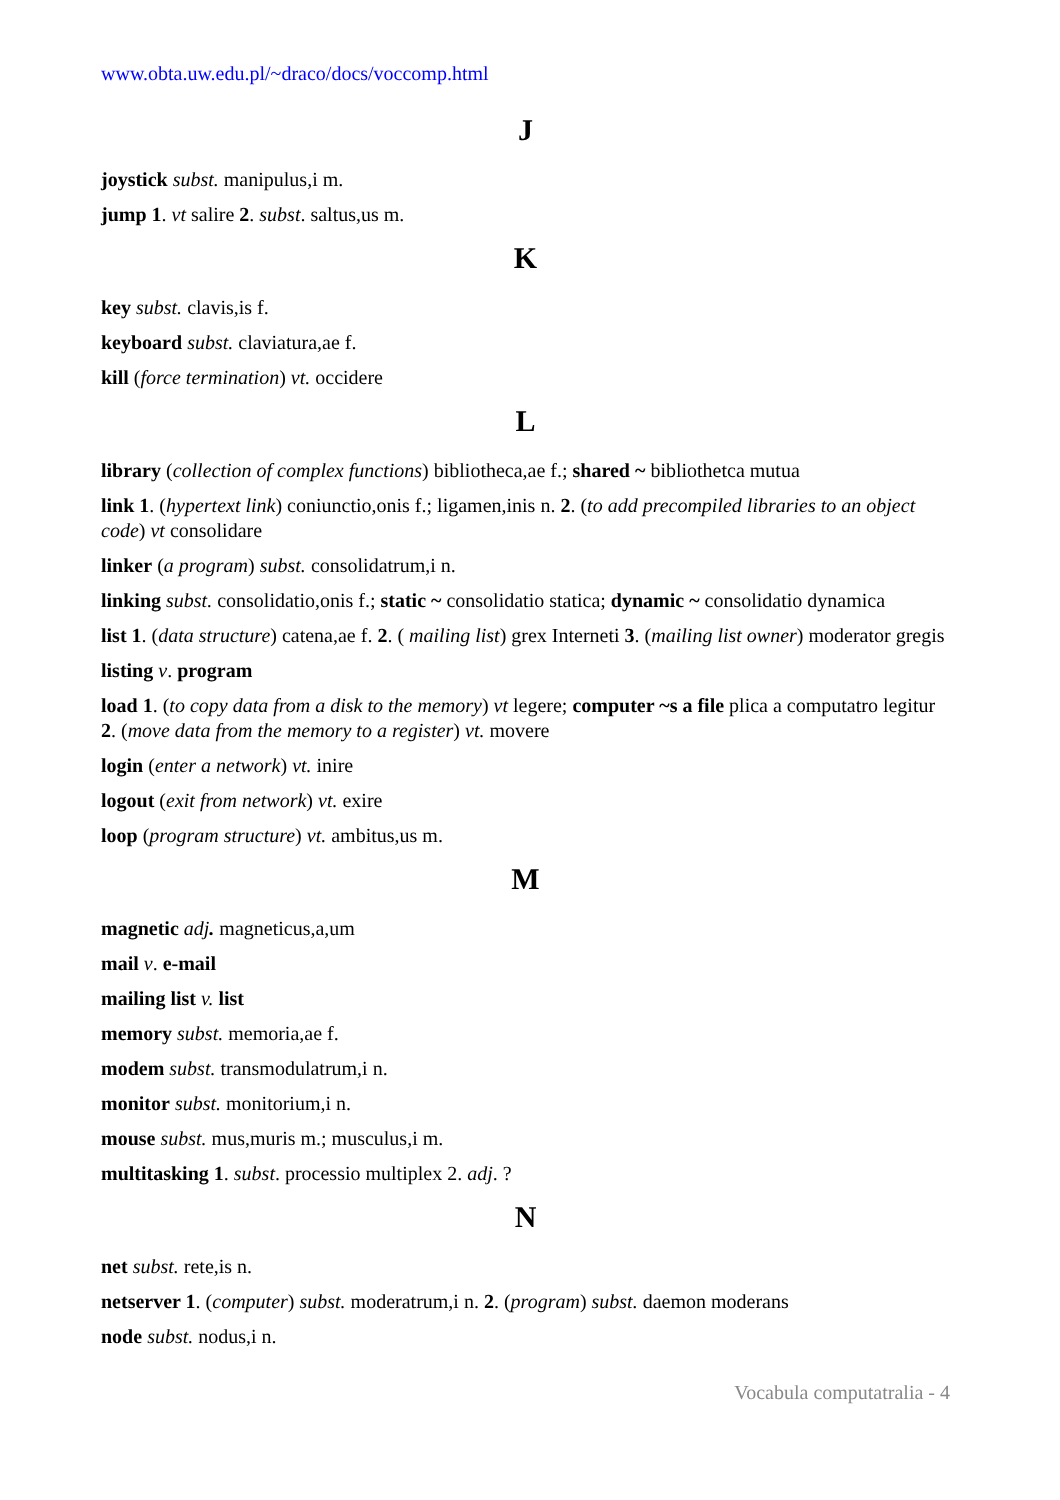www.obta.uw.edu.pl/~draco/docs/voccomp.html
J
joystick subst. manipulus,i m.
jump 1. vt salire 2. subst. saltus,us m.
K
key subst. clavis,is f.
keyboard subst. claviatura,ae f.
kill (force termination) vt. occidere
L
library (collection of complex functions) bibliotheca,ae f.; shared ~ bibliothetca mutua
link 1. (hypertext link) coniunctio,onis f.; ligamen,inis n. 2. (to add precompiled libraries to an object code) vt consolidare
linker (a program) subst. consolidatrum,i n.
linking subst. consolidatio,onis f.; static ~ consolidatio statica; dynamic ~ consolidatio dynamica
list 1. (data structure) catena,ae f. 2. ( mailing list) grex Interneti 3. (mailing list owner) moderator gregis
listing v. program
load 1. (to copy data from a disk to the memory) vt legere; computer ~s a file plica a computatro legitur 2. (move data from the memory to a register) vt. movere
login (enter a network) vt. inire
logout (exit from network) vt. exire
loop (program structure) vt. ambitus,us m.
M
magnetic adj. magneticus,a,um
mail v. e-mail
mailing list v. list
memory subst. memoria,ae f.
modem subst. transmodulatrum,i n.
monitor subst. monitorium,i n.
mouse subst. mus,muris m.; musculus,i m.
multitasking 1. subst. processio multiplex 2. adj. ?
N
net subst. rete,is n.
netserver 1. (computer) subst. moderatrum,i n. 2. (program) subst. daemon moderans
node subst. nodus,i n.
Vocabula computatralia - 4